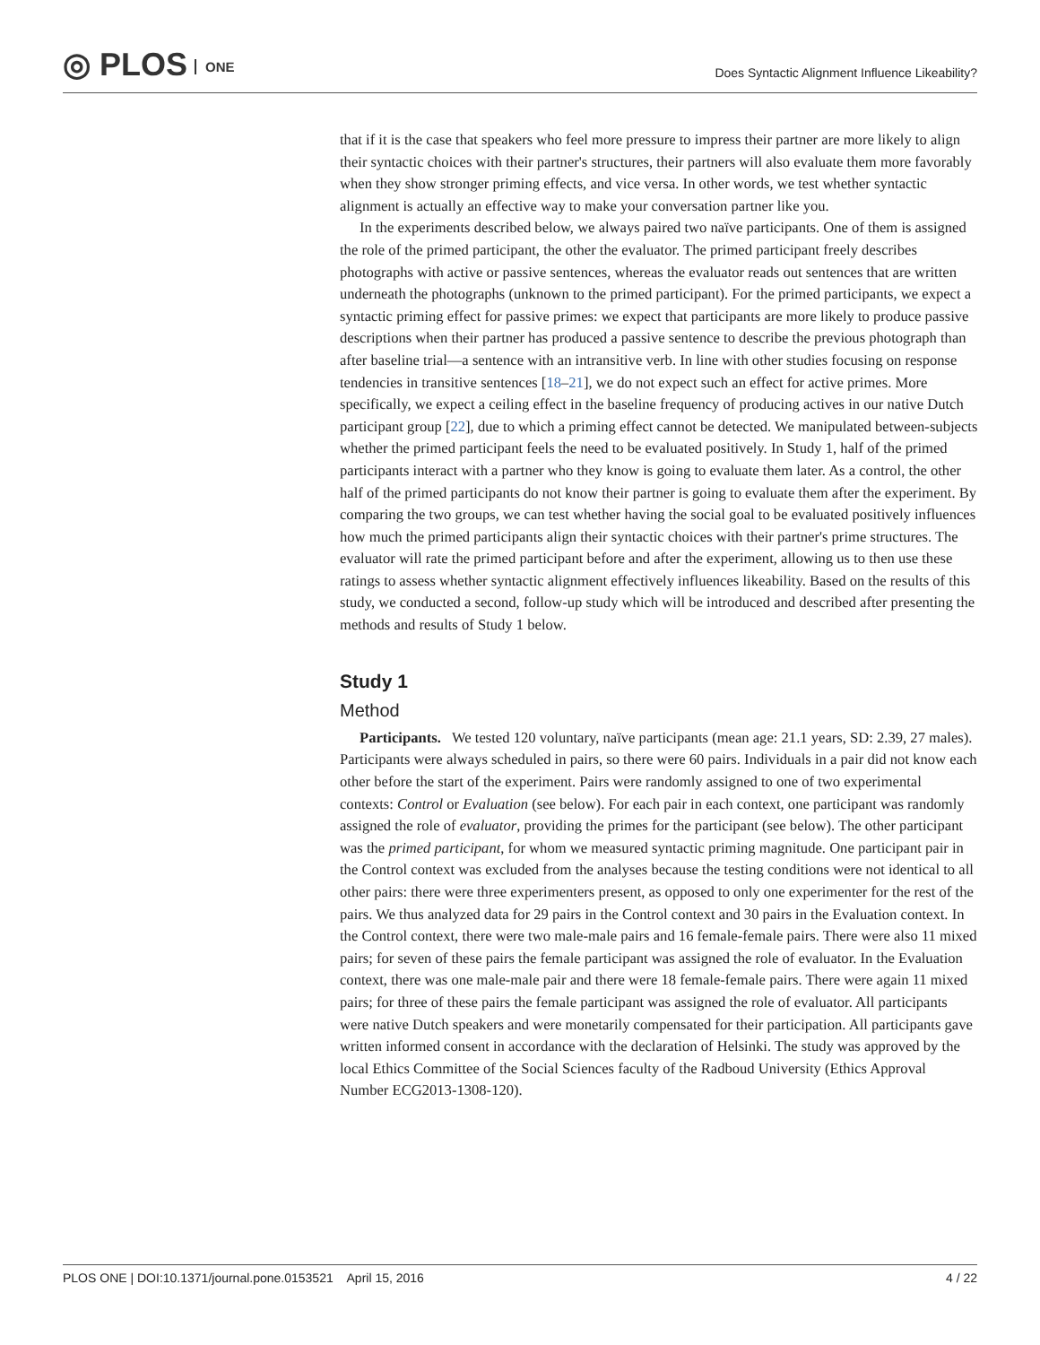◎ PLOS ONE
Does Syntactic Alignment Influence Likeability?
that if it is the case that speakers who feel more pressure to impress their partner are more likely to align their syntactic choices with their partner's structures, their partners will also evaluate them more favorably when they show stronger priming effects, and vice versa. In other words, we test whether syntactic alignment is actually an effective way to make your conversation partner like you.
In the experiments described below, we always paired two naïve participants. One of them is assigned the role of the primed participant, the other the evaluator. The primed participant freely describes photographs with active or passive sentences, whereas the evaluator reads out sentences that are written underneath the photographs (unknown to the primed participant). For the primed participants, we expect a syntactic priming effect for passive primes: we expect that participants are more likely to produce passive descriptions when their partner has produced a passive sentence to describe the previous photograph than after baseline trial—a sentence with an intransitive verb. In line with other studies focusing on response tendencies in transitive sentences [18–21], we do not expect such an effect for active primes. More specifically, we expect a ceiling effect in the baseline frequency of producing actives in our native Dutch participant group [22], due to which a priming effect cannot be detected. We manipulated between-subjects whether the primed participant feels the need to be evaluated positively. In Study 1, half of the primed participants interact with a partner who they know is going to evaluate them later. As a control, the other half of the primed participants do not know their partner is going to evaluate them after the experiment. By comparing the two groups, we can test whether having the social goal to be evaluated positively influences how much the primed participants align their syntactic choices with their partner's prime structures. The evaluator will rate the primed participant before and after the experiment, allowing us to then use these ratings to assess whether syntactic alignment effectively influences likeability. Based on the results of this study, we conducted a second, follow-up study which will be introduced and described after presenting the methods and results of Study 1 below.
Study 1
Method
Participants. We tested 120 voluntary, naïve participants (mean age: 21.1 years, SD: 2.39, 27 males). Participants were always scheduled in pairs, so there were 60 pairs. Individuals in a pair did not know each other before the start of the experiment. Pairs were randomly assigned to one of two experimental contexts: Control or Evaluation (see below). For each pair in each context, one participant was randomly assigned the role of evaluator, providing the primes for the participant (see below). The other participant was the primed participant, for whom we measured syntactic priming magnitude. One participant pair in the Control context was excluded from the analyses because the testing conditions were not identical to all other pairs: there were three experimenters present, as opposed to only one experimenter for the rest of the pairs. We thus analyzed data for 29 pairs in the Control context and 30 pairs in the Evaluation context. In the Control context, there were two male-male pairs and 16 female-female pairs. There were also 11 mixed pairs; for seven of these pairs the female participant was assigned the role of evaluator. In the Evaluation context, there was one male-male pair and there were 18 female-female pairs. There were again 11 mixed pairs; for three of these pairs the female participant was assigned the role of evaluator. All participants were native Dutch speakers and were monetarily compensated for their participation. All participants gave written informed consent in accordance with the declaration of Helsinki. The study was approved by the local Ethics Committee of the Social Sciences faculty of the Radboud University (Ethics Approval Number ECG2013-1308-120).
PLOS ONE | DOI:10.1371/journal.pone.0153521 April 15, 2016
4 / 22